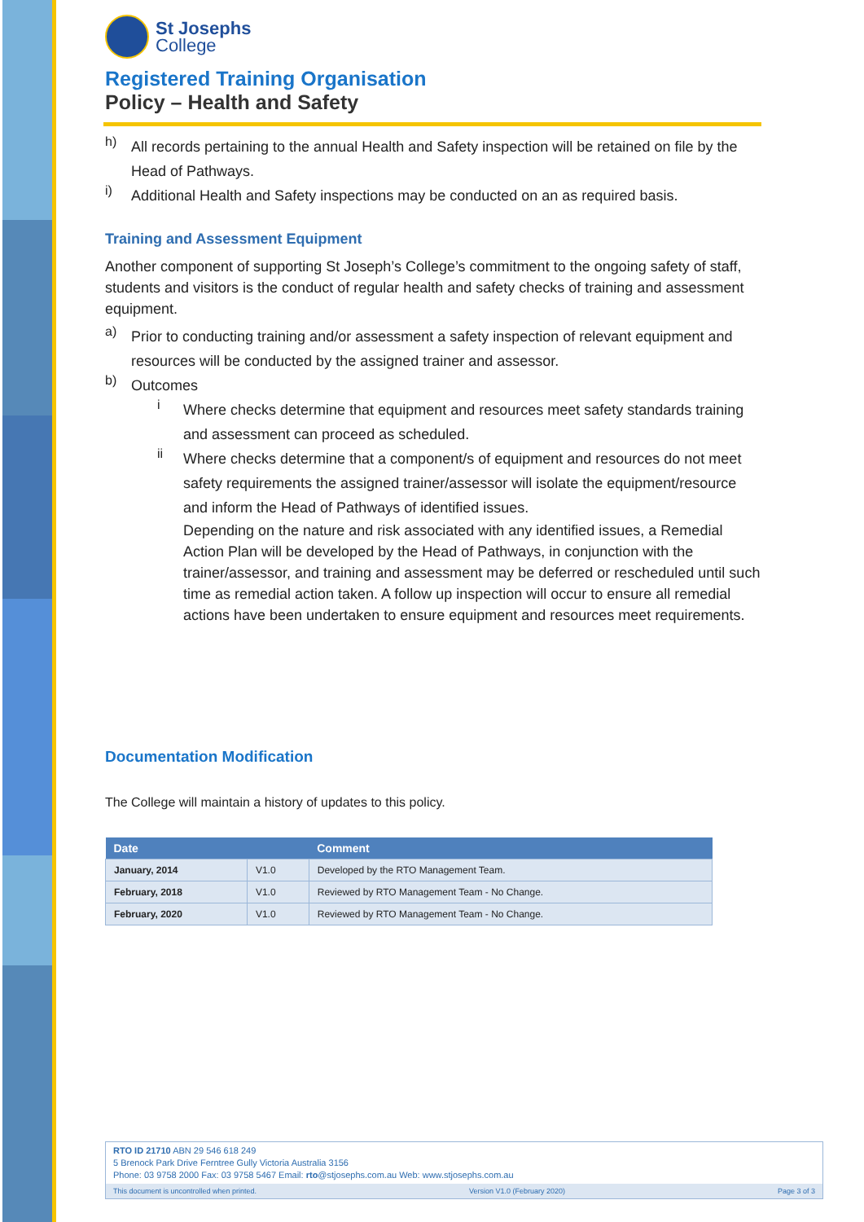St Josephs
College
Registered Training Organisation
Policy – Health and Safety
h)
All records pertaining to the annual Health and Safety inspection will be retained on file by the Head of Pathways.
i)
Additional Health and Safety inspections may be conducted on an as required basis.
Training and Assessment Equipment
Another component of supporting St Joseph’s College’s commitment to the ongoing safety of staff, students and visitors is the conduct of regular health and safety checks of training and assessment equipment.
a)
Prior to conducting training and/or assessment a safety inspection of relevant equipment and resources will be conducted by the assigned trainer and assessor.
b)
Outcomes
i
Where checks determine that equipment and resources meet safety standards training and assessment can proceed as scheduled.
ii
Where checks determine that a component/s of equipment and resources do not meet safety requirements the assigned trainer/assessor will isolate the equipment/resource and inform the Head of Pathways of identified issues.
Depending on the nature and risk associated with any identified issues, a Remedial Action Plan will be developed by the Head of Pathways, in conjunction with the trainer/assessor, and training and assessment may be deferred or rescheduled until such time as remedial action taken. A follow up inspection will occur to ensure all remedial actions have been undertaken to ensure equipment and resources meet requirements.
Documentation Modification
The College will maintain a history of updates to this policy.
| Date | | Comment |
| --- | --- | --- |
| January, 2014 | V1.0 | Developed by the RTO Management Team. |
| February, 2018 | V1.0 | Reviewed by RTO Management Team - No Change. |
| February, 2020 | V1.0 | Reviewed by RTO Management Team - No Change. |
RTO ID 21710 ABN 29 546 618 249
5 Brenock Park Drive Ferntree Gully Victoria Australia 3156
Phone: 03 9758 2000 Fax: 03 9758 5467 Email: rto@stjosephs.com.au Web: www.stjosephs.com.au
This document is uncontrolled when printed. Version V1.0 (February 2020) Page 3 of 3